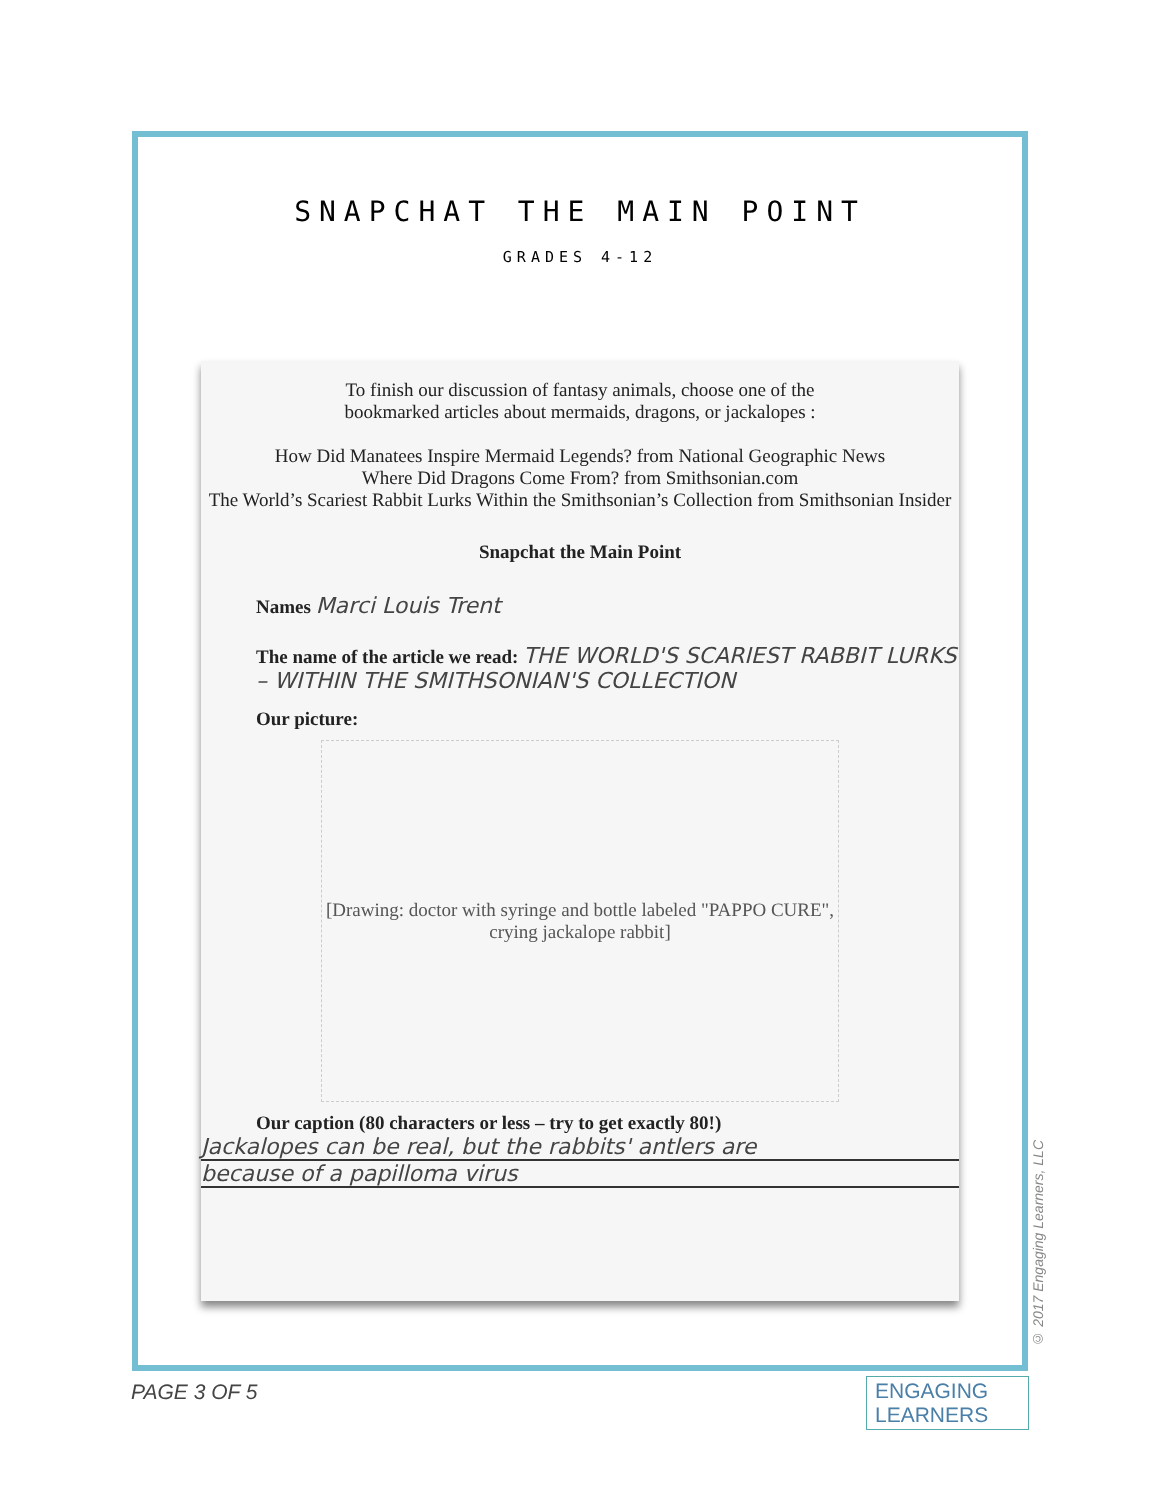SNAPCHAT THE MAIN POINT
GRADES 4-12
To finish our discussion of fantasy animals, choose one of the
bookmarked articles about mermaids, dragons, or jackalopes :
How Did Manatees Inspire Mermaid Legends? from National Geographic News
Where Did Dragons Come From? from Smithsonian.com
The World’s Scariest Rabbit Lurks Within the Smithsonian’s Collection from Smithsonian Insider
Snapchat the Main Point
Names Marci Louis Trent
The name of the article we read: THE WORLD'S SCARIEST RABBIT LURKS – WITHIN THE SMITHSONIAN'S COLLECTION
Our picture:
[Drawing: doctor with syringe and bottle labeled "PAPPO CURE", crying jackalope rabbit]
Our caption (80 characters or less – try to get exactly 80!)
Jackalopes can be real, but the rabbits' antlers are
because of a papilloma virus
© 2017 Engaging Learners, LLC
PAGE 3 OF 5
ENGAGING
LEARNERS